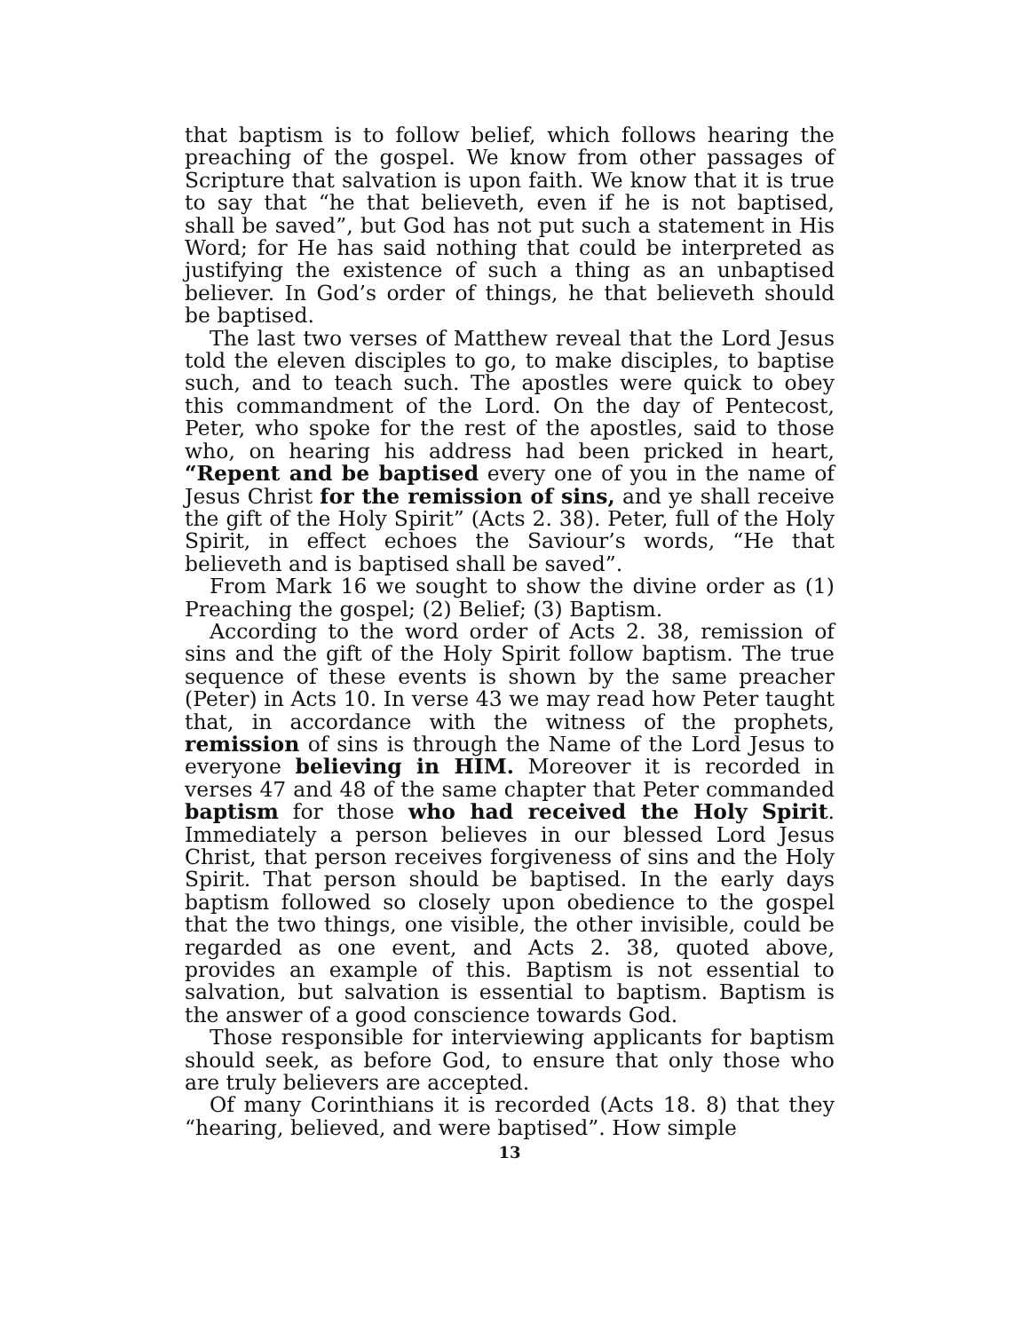that baptism is to follow belief, which follows hearing the preaching of the gospel. We know from other passages of Scripture that salvation is upon faith. We know that it is true to say that “he that believeth, even if he is not baptised, shall be saved”, but God has not put such a statement in His Word; for He has said nothing that could be interpreted as justifying the existence of such a thing as an unbaptised believer. In God’s order of things, he that believeth should be baptised.
The last two verses of Matthew reveal that the Lord Jesus told the eleven disciples to go, to make disciples, to baptise such, and to teach such. The apostles were quick to obey this commandment of the Lord. On the day of Pentecost, Peter, who spoke for the rest of the apostles, said to those who, on hearing his address had been pricked in heart, “Repent and be baptised every one of you in the name of Jesus Christ for the remission of sins, and ye shall receive the gift of the Holy Spirit” (Acts 2. 38). Peter, full of the Holy Spirit, in effect echoes the Saviour’s words, “He that believeth and is baptised shall be saved”.
From Mark 16 we sought to show the divine order as (1) Preaching the gospel; (2) Belief; (3) Baptism.
According to the word order of Acts 2. 38, remission of sins and the gift of the Holy Spirit follow baptism. The true sequence of these events is shown by the same preacher (Peter) in Acts 10. In verse 43 we may read how Peter taught that, in accordance with the witness of the prophets, remission of sins is through the Name of the Lord Jesus to everyone believing in HIM. Moreover it is recorded in verses 47 and 48 of the same chapter that Peter commanded baptism for those who had received the Holy Spirit. Immediately a person believes in our blessed Lord Jesus Christ, that person receives forgiveness of sins and the Holy Spirit. That person should be baptised. In the early days baptism followed so closely upon obedience to the gospel that the two things, one visible, the other invisible, could be regarded as one event, and Acts 2. 38, quoted above, provides an example of this. Baptism is not essential to salvation, but salvation is essential to baptism. Baptism is the answer of a good conscience towards God.
Those responsible for interviewing applicants for baptism should seek, as before God, to ensure that only those who are truly believers are accepted.
Of many Corinthians it is recorded (Acts 18. 8) that they “hearing, believed, and were baptised”. How simple
13